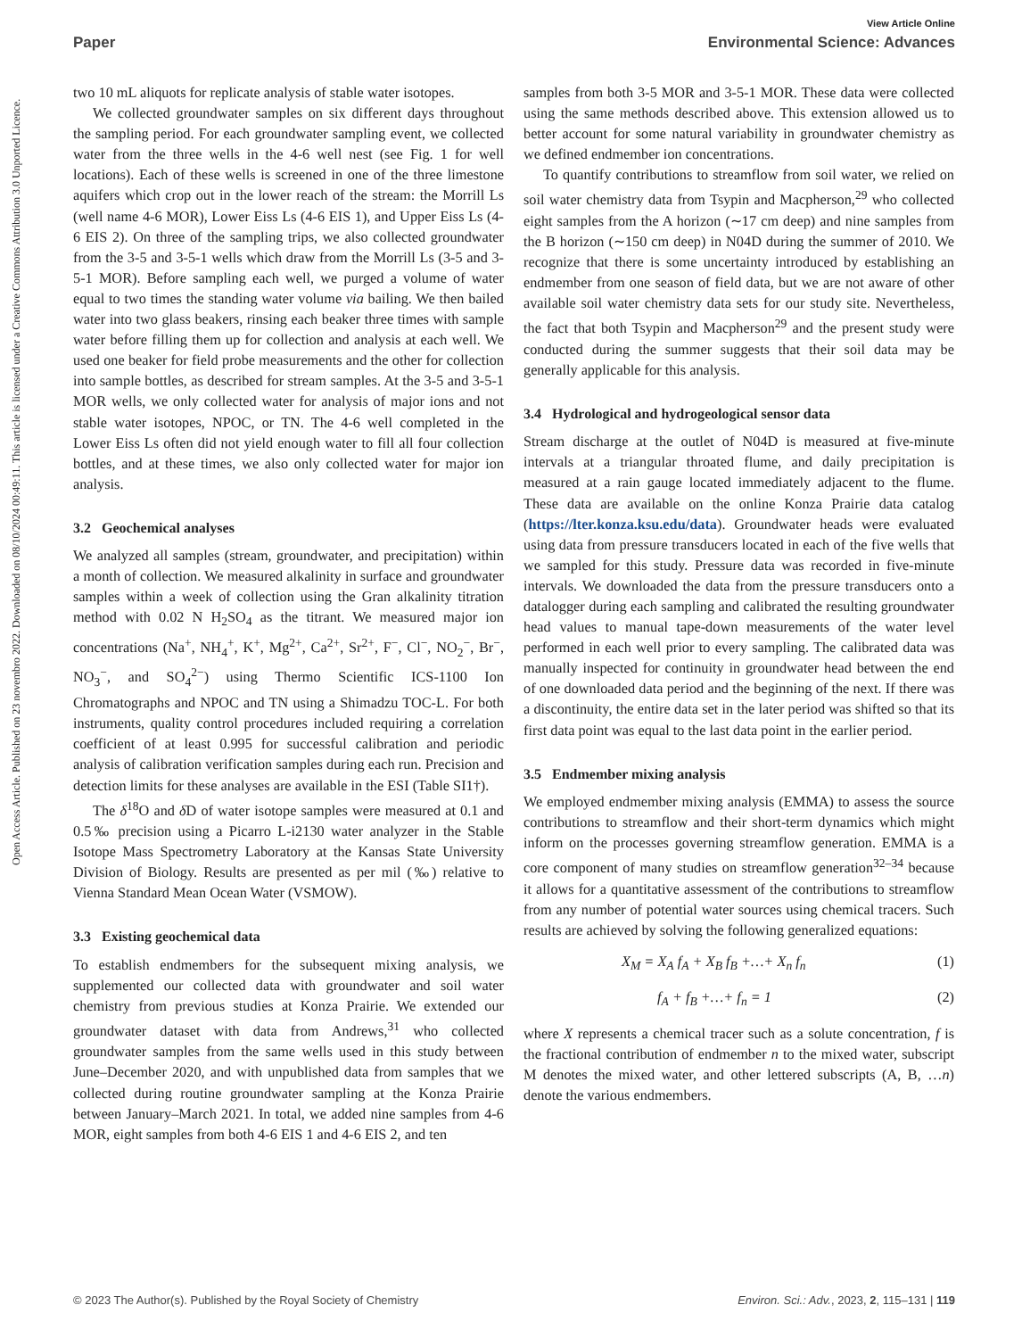View Article Online
Paper Environmental Science: Advances
Open Access Article. Published on 23 novembro 2022. Downloaded on 08/10/2024 00:49:11. This article is licensed under a Creative Commons Attribution 3.0 Unported Licence.
two 10 mL aliquots for replicate analysis of stable water isotopes.
We collected groundwater samples on six different days throughout the sampling period. For each groundwater sampling event, we collected water from the three wells in the 4-6 well nest (see Fig. 1 for well locations). Each of these wells is screened in one of the three limestone aquifers which crop out in the lower reach of the stream: the Morrill Ls (well name 4-6 MOR), Lower Eiss Ls (4-6 EIS 1), and Upper Eiss Ls (4-6 EIS 2). On three of the sampling trips, we also collected groundwater from the 3-5 and 3-5-1 wells which draw from the Morrill Ls (3-5 and 3-5-1 MOR). Before sampling each well, we purged a volume of water equal to two times the standing water volume via bailing. We then bailed water into two glass beakers, rinsing each beaker three times with sample water before filling them up for collection and analysis at each well. We used one beaker for field probe measurements and the other for collection into sample bottles, as described for stream samples. At the 3-5 and 3-5-1 MOR wells, we only collected water for analysis of major ions and not stable water isotopes, NPOC, or TN. The 4-6 well completed in the Lower Eiss Ls often did not yield enough water to fill all four collection bottles, and at these times, we also only collected water for major ion analysis.
3.2 Geochemical analyses
We analyzed all samples (stream, groundwater, and precipitation) within a month of collection. We measured alkalinity in surface and groundwater samples within a week of collection using the Gran alkalinity titration method with 0.02 N H<sub>2</sub>SO<sub>4</sub> as the titrant. We measured major ion concentrations (Na<sup>+</sup>, NH<sub>4</sub><sup>+</sup>, K<sup>+</sup>, Mg<sup>2+</sup>, Ca<sup>2+</sup>, Sr<sup>2+</sup>, F<sup>−</sup>, Cl<sup>−</sup>, NO<sub>2</sub><sup>−</sup>, Br<sup>−</sup>, NO<sub>3</sub><sup>−</sup>, and SO<sub>4</sub><sup>2−</sup>) using Thermo Scientific ICS-1100 Ion Chromatographs and NPOC and TN using a Shimadzu TOC-L. For both instruments, quality control procedures included requiring a correlation coefficient of at least 0.995 for successful calibration and periodic analysis of calibration verification samples during each run. Precision and detection limits for these analyses are available in the ESI (Table SI1†).
The δ<sup>18</sup>O and δ D of water isotope samples were measured at 0.1 and 0.5‰ precision using a Picarro L-i2130 water analyzer in the Stable Isotope Mass Spectrometry Laboratory at the Kansas State University Division of Biology. Results are presented as per mil (‰) relative to Vienna Standard Mean Ocean Water (VSMOW).
3.3 Existing geochemical data
To establish endmembers for the subsequent mixing analysis, we supplemented our collected data with groundwater and soil water chemistry from previous studies at Konza Prairie. We extended our groundwater dataset with data from Andrews,<sup>31</sup> who collected groundwater samples from the same wells used in this study between June–December 2020, and with unpublished data from samples that we collected during routine groundwater sampling at the Konza Prairie between January–March 2021. In total, we added nine samples from 4-6 MOR, eight samples from both 4-6 EIS 1 and 4-6 EIS 2, and ten
samples from both 3-5 MOR and 3-5-1 MOR. These data were collected using the same methods described above. This extension allowed us to better account for some natural variability in groundwater chemistry as we defined endmember ion concentrations.
To quantify contributions to streamflow from soil water, we relied on soil water chemistry data from Tsypin and Macpherson,<sup>29</sup> who collected eight samples from the A horizon (∼17 cm deep) and nine samples from the B horizon (∼150 cm deep) in N04D during the summer of 2010. We recognize that there is some uncertainty introduced by establishing an endmember from one season of field data, but we are not aware of other available soil water chemistry data sets for our study site. Nevertheless, the fact that both Tsypin and Macpherson<sup>29</sup> and the present study were conducted during the summer suggests that their soil data may be generally applicable for this analysis.
3.4 Hydrological and hydrogeological sensor data
Stream discharge at the outlet of N04D is measured at five-minute intervals at a triangular throated flume, and daily precipitation is measured at a rain gauge located immediately adjacent to the flume. These data are available on the online Konza Prairie data catalog (https://lter.konza.ksu.edu/data). Groundwater heads were evaluated using data from pressure transducers located in each of the five wells that we sampled for this study. Pressure data was recorded in five-minute intervals. We downloaded the data from the pressure transducers onto a datalogger during each sampling and calibrated the resulting groundwater head values to manual tape-down measurements of the water level performed in each well prior to every sampling. The calibrated data was manually inspected for continuity in groundwater head between the end of one downloaded data period and the beginning of the next. If there was a discontinuity, the entire data set in the later period was shifted so that its first data point was equal to the last data point in the earlier period.
3.5 Endmember mixing analysis
We employed endmember mixing analysis (EMMA) to assess the source contributions to streamflow and their short-term dynamics which might inform on the processes governing streamflow generation. EMMA is a core component of many studies on streamflow generation<sup>32–34</sup> because it allows for a quantitative assessment of the contributions to streamflow from any number of potential water sources using chemical tracers. Such results are achieved by solving the following generalized equations:
X<sub>M</sub> = X<sub>A</sub> f<sub>A</sub> + X<sub>B</sub> f<sub>B</sub> +…+ X<sub>n</sub> f<sub>n</sub> (1)
f<sub>A</sub> + f<sub>B</sub> +…+ f<sub>n</sub> = 1 (2)
where X represents a chemical tracer such as a solute concentration, f is the fractional contribution of endmember n to the mixed water, subscript M denotes the mixed water, and other lettered subscripts (A, B, …n) denote the various endmembers.
© 2023 The Author(s). Published by the Royal Society of Chemistry Environ. Sci.: Adv., 2023, 2, 115–131 | 119